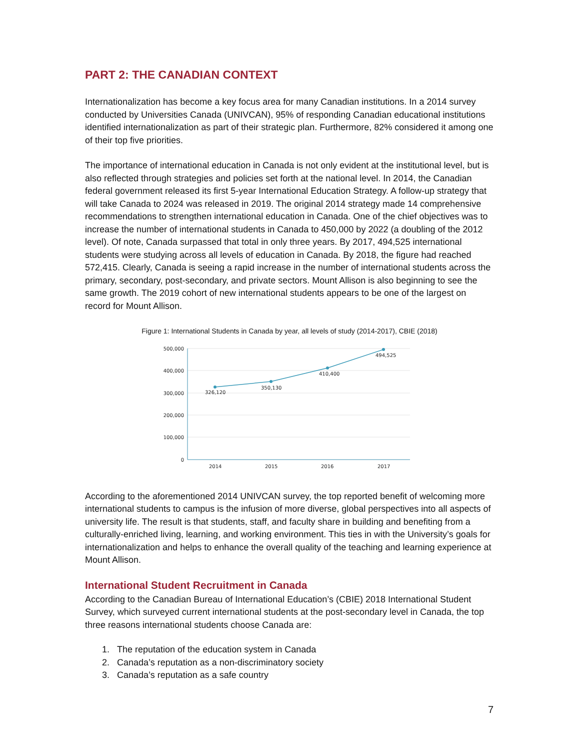PART 2: THE CANADIAN CONTEXT
Internationalization has become a key focus area for many Canadian institutions. In a 2014 survey conducted by Universities Canada (UNIVCAN), 95% of responding Canadian educational institutions identified internationalization as part of their strategic plan. Furthermore, 82% considered it among one of their top five priorities.
The importance of international education in Canada is not only evident at the institutional level, but is also reflected through strategies and policies set forth at the national level. In 2014, the Canadian federal government released its first 5-year International Education Strategy. A follow-up strategy that will take Canada to 2024 was released in 2019. The original 2014 strategy made 14 comprehensive recommendations to strengthen international education in Canada. One of the chief objectives was to increase the number of international students in Canada to 450,000 by 2022 (a doubling of the 2012 level). Of note, Canada surpassed that total in only three years. By 2017, 494,525 international students were studying across all levels of education in Canada. By 2018, the figure had reached 572,415. Clearly, Canada is seeing a rapid increase in the number of international students across the primary, secondary, post-secondary, and private sectors. Mount Allison is also beginning to see the same growth. The 2019 cohort of new international students appears to be one of the largest on record for Mount Allison.
Figure 1: International Students in Canada by year, all levels of study (2014-2017), CBIE (2018)
500,000
400,000
300,000
200,000
100,000
0
326,120
350,130
410,400
494,525
2014
2015
2016
2017
According to the aforementioned 2014 UNIVCAN survey, the top reported benefit of welcoming more international students to campus is the infusion of more diverse, global perspectives into all aspects of university life. The result is that students, staff, and faculty share in building and benefiting from a culturally-enriched living, learning, and working environment. This ties in with the University’s goals for internationalization and helps to enhance the overall quality of the teaching and learning experience at Mount Allison.
International Student Recruitment in Canada
According to the Canadian Bureau of International Education’s (CBIE) 2018 International Student Survey, which surveyed current international students at the post-secondary level in Canada, the top three reasons international students choose Canada are:
1. The reputation of the education system in Canada
2. Canada’s reputation as a non-discriminatory society
3. Canada’s reputation as a safe country
7